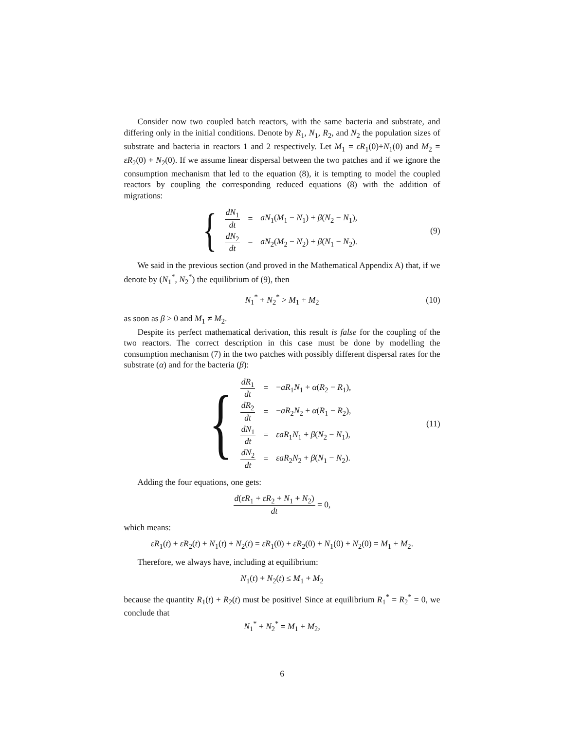Consider now two coupled batch reactors, with the same bacteria and substrate, and differing only in the initial conditions. Denote by R<sub>1</sub>, N<sub>1</sub>, R<sub>2</sub>, and N<sub>2</sub> the population sizes of substrate and bacteria in reactors 1 and 2 respectively. Let M<sub>1</sub> = εR<sub>1</sub>(0)+N<sub>1</sub>(0) and M<sub>2</sub> = εR<sub>2</sub>(0) + N<sub>2</sub>(0). If we assume linear dispersal between the two patches and if we ignore the consumption mechanism that led to the equation (8), it is tempting to model the coupled reactors by coupling the corresponding reduced equations (8) with the addition of migrations:
{
| dN<sub>1</sub> dt | = | aN<sub>1</sub>( M<sub>1</sub> − N<sub>1</sub>) + β ( N<sub>2</sub> − N<sub>1</sub>), |
| dN<sub>2</sub> dt | = | aN<sub>2</sub>( M<sub>2</sub> − N<sub>2</sub>) + β ( N<sub>1</sub> − N<sub>2</sub>). |
(9)
We said in the previous section (and proved in the Mathematical Appendix A) that, if we denote by (N<sub>1</sub><sup>*</sup>, N<sub>2</sub><sup>*</sup>) the equilibrium of (9), then
N<sub>1</sub><sup>*</sup> + N<sub>2</sub><sup>*</sup> > M<sub>1</sub> + M<sub>2</sub> (10)
as soon as β > 0 and M<sub>1</sub> ≠ M<sub>2</sub>.
Despite its perfect mathematical derivation, this result is false for the coupling of the two reactors. The correct description in this case must be done by modelling the consumption mechanism (7) in the two patches with possibly different dispersal rates for the substrate (α) and for the bacteria (β):
{
| dR<sub>1</sub> dt | = | − aR<sub>1</sub> N<sub>1</sub> + α ( R<sub>2</sub> − R<sub>1</sub>), |
| dR<sub>2</sub> dt | = | − aR<sub>2</sub> N<sub>2</sub> + α ( R<sub>1</sub> − R<sub>2</sub>), |
| dN<sub>1</sub> dt | = | εaR<sub>1</sub> N<sub>1</sub> + β ( N<sub>2</sub> − N<sub>1</sub>), |
| dN<sub>2</sub> dt | = | εaR<sub>2</sub> N<sub>2</sub> + β ( N<sub>1</sub> − N<sub>2</sub>). |
(11)
Adding the four equations, one gets:
d(εR<sub>1</sub> + εR<sub>2</sub> + N<sub>1</sub> + N<sub>2</sub>) dt = 0,
which means:
εR<sub>1</sub>(t) + εR<sub>2</sub>(t) + N<sub>1</sub>(t) + N<sub>2</sub>(t) = εR<sub>1</sub>(0) + εR<sub>2</sub>(0) + N<sub>1</sub>(0) + N<sub>2</sub>(0) = M<sub>1</sub> + M<sub>2</sub>.
Therefore, we always have, including at equilibrium:
N<sub>1</sub>(t) + N<sub>2</sub>(t) ≤ M<sub>1</sub> + M<sub>2</sub>
because the quantity R<sub>1</sub>(t) + R<sub>2</sub>(t) must be positive! Since at equilibrium R<sub>1</sub><sup>*</sup> = R<sub>2</sub><sup>*</sup> = 0, we conclude that
N<sub>1</sub><sup>*</sup> + N<sub>2</sub><sup>*</sup> = M<sub>1</sub> + M<sub>2</sub>,
6